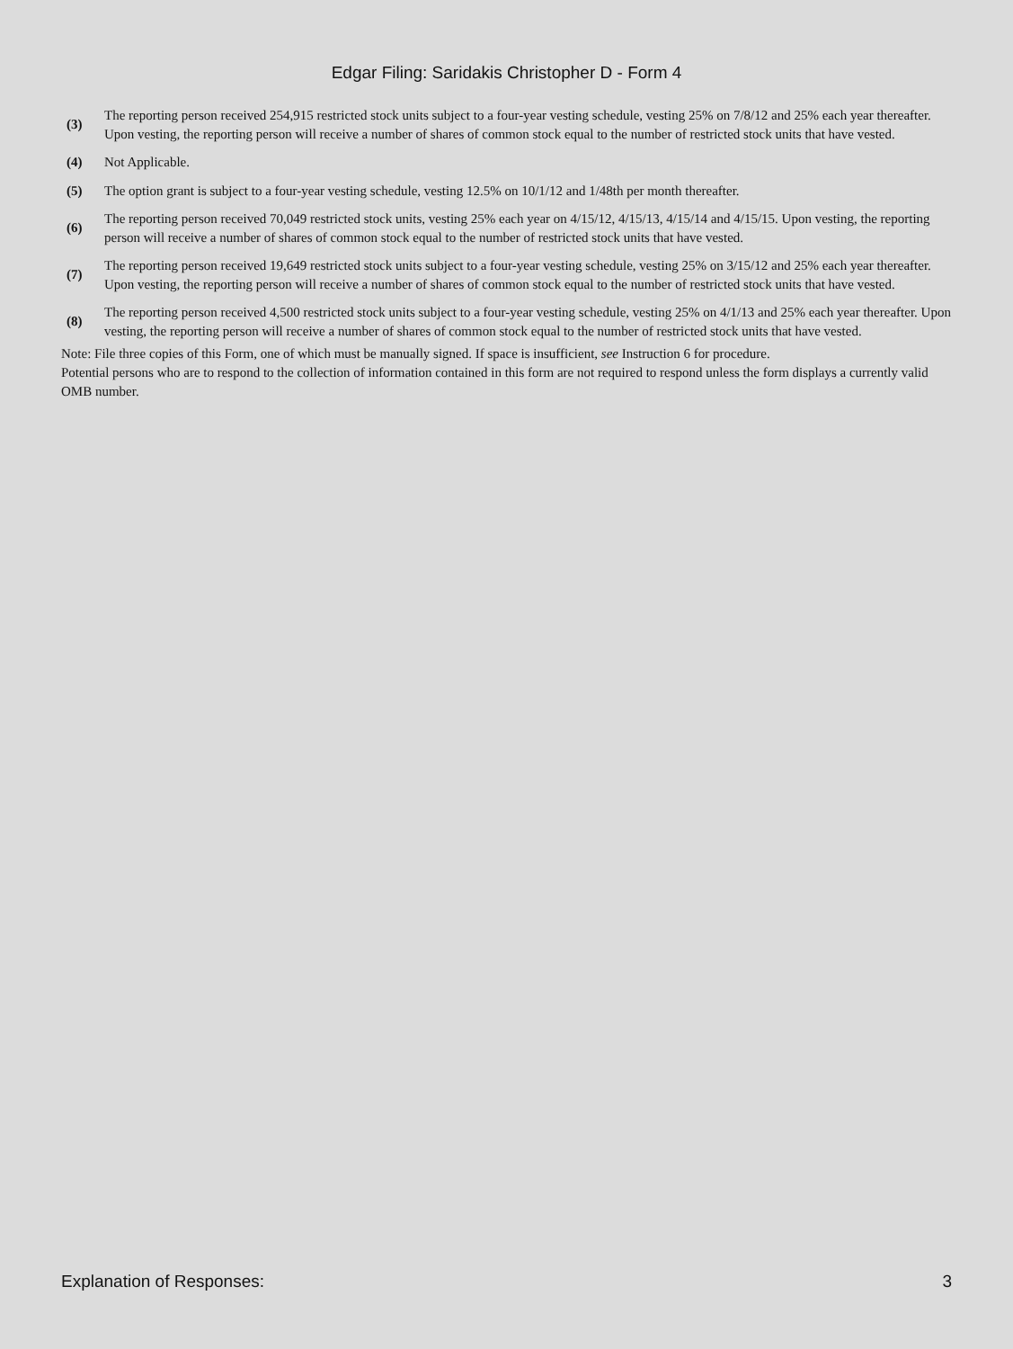Edgar Filing: Saridakis Christopher D - Form 4
| (3) | The reporting person received 254,915 restricted stock units subject to a four-year vesting schedule, vesting 25% on 7/8/12 and 25% each year thereafter. Upon vesting, the reporting person will receive a number of shares of common stock equal to the number of restricted stock units that have vested. |
| (4) | Not Applicable. |
| (5) | The option grant is subject to a four-year vesting schedule, vesting 12.5% on 10/1/12 and 1/48th per month thereafter. |
| (6) | The reporting person received 70,049 restricted stock units, vesting 25% each year on 4/15/12, 4/15/13, 4/15/14 and 4/15/15. Upon vesting, the reporting person will receive a number of shares of common stock equal to the number of restricted stock units that have vested. |
| (7) | The reporting person received 19,649 restricted stock units subject to a four-year vesting schedule, vesting 25% on 3/15/12 and 25% each year thereafter. Upon vesting, the reporting person will receive a number of shares of common stock equal to the number of restricted stock units that have vested. |
| (8) | The reporting person received 4,500 restricted stock units subject to a four-year vesting schedule, vesting 25% on 4/1/13 and 25% each year thereafter. Upon vesting, the reporting person will receive a number of shares of common stock equal to the number of restricted stock units that have vested. |
Note: File three copies of this Form, one of which must be manually signed. If space is insufficient, see Instruction 6 for procedure.
Potential persons who are to respond to the collection of information contained in this form are not required to respond unless the form displays a currently valid OMB number.
Explanation of Responses: 3